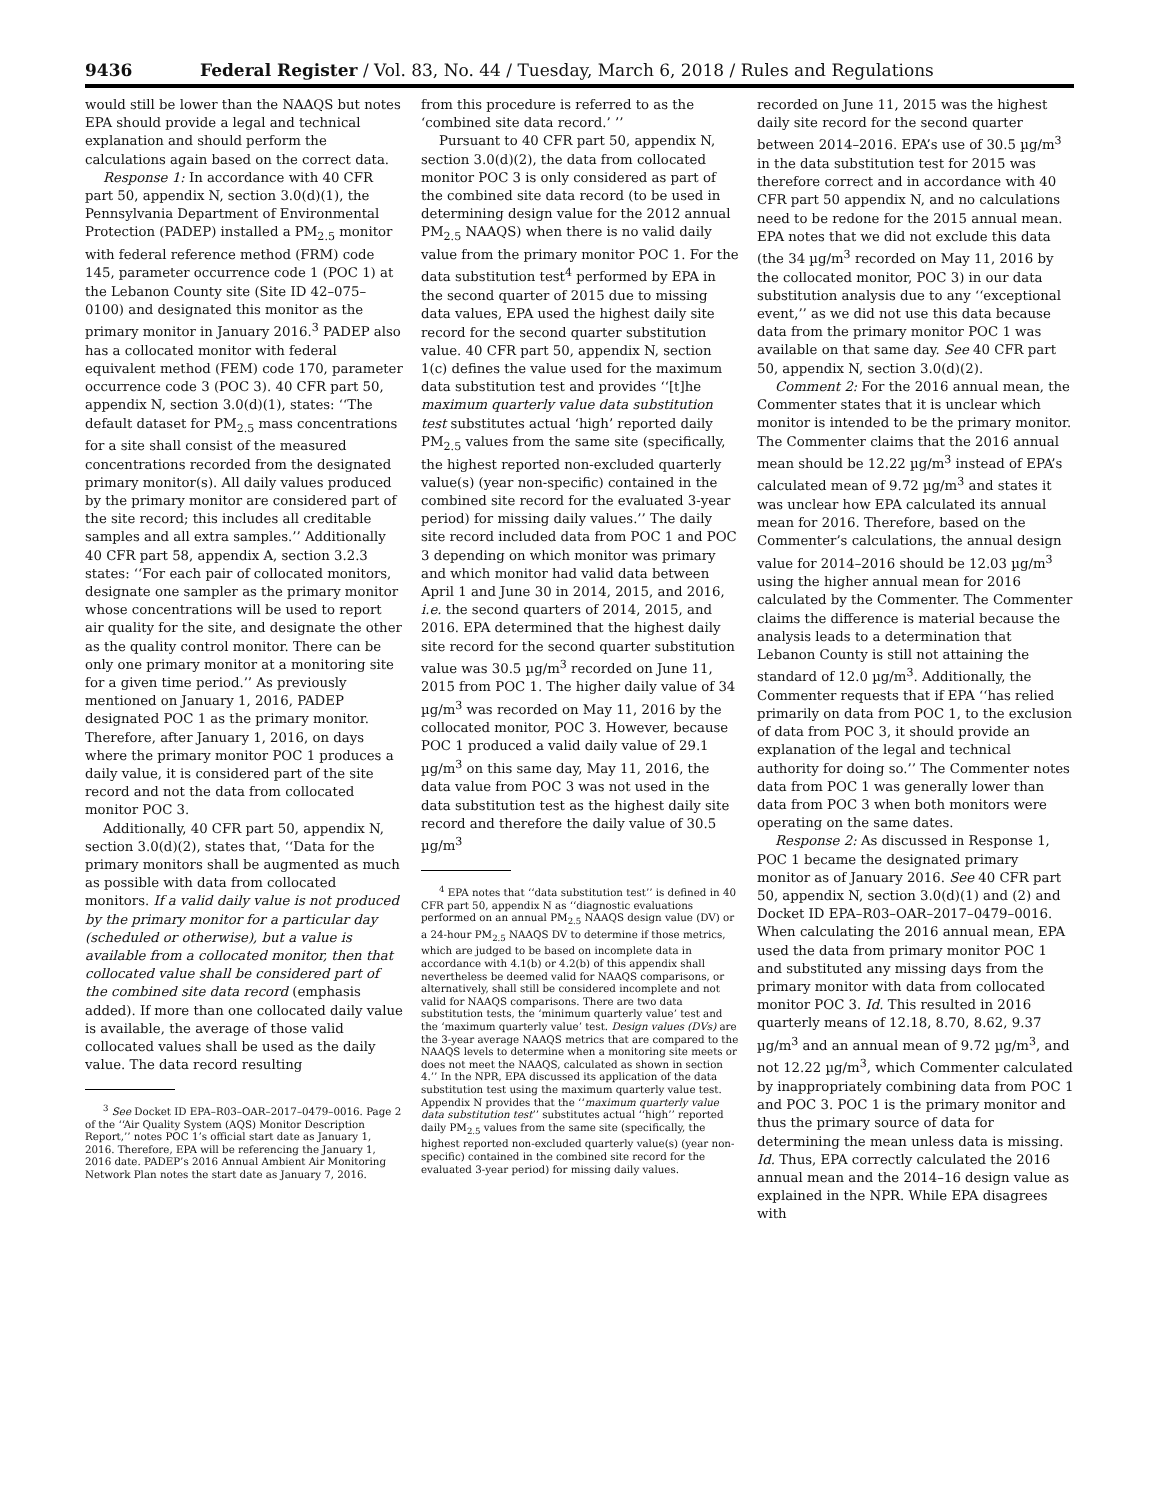9436 Federal Register / Vol. 83, No. 44 / Tuesday, March 6, 2018 / Rules and Regulations
would still be lower than the NAAQS but notes EPA should provide a legal and technical explanation and should perform the calculations again based on the correct data.
Response 1: In accordance with 40 CFR part 50, appendix N, section 3.0(d)(1), the Pennsylvania Department of Environmental Protection (PADEP) installed a PM<sub>2.5</sub> monitor with federal reference method (FRM) code 145, parameter occurrence code 1 (POC 1) at the Lebanon County site (Site ID 42–075–0100) and designated this monitor as the primary monitor in January 2016.<sup>3</sup> PADEP also has a collocated monitor with federal equivalent method (FEM) code 170, parameter occurrence code 3 (POC 3). 40 CFR part 50, appendix N, section 3.0(d)(1), states: ‘‘The default dataset for PM<sub>2.5</sub> mass concentrations for a site shall consist of the measured concentrations recorded from the designated primary monitor(s). All daily values produced by the primary monitor are considered part of the site record; this includes all creditable samples and all extra samples.’’ Additionally 40 CFR part 58, appendix A, section 3.2.3 states: ‘‘For each pair of collocated monitors, designate one sampler as the primary monitor whose concentrations will be used to report air quality for the site, and designate the other as the quality control monitor. There can be only one primary monitor at a monitoring site for a given time period.’’ As previously mentioned on January 1, 2016, PADEP designated POC 1 as the primary monitor. Therefore, after January 1, 2016, on days where the primary monitor POC 1 produces a daily value, it is considered part of the site record and not the data from collocated monitor POC 3.
Additionally, 40 CFR part 50, appendix N, section 3.0(d)(2), states that, ‘‘Data for the primary monitors shall be augmented as much as possible with data from collocated monitors. If a valid daily value is not produced by the primary monitor for a particular day (scheduled or otherwise), but a value is available from a collocated monitor, then that collocated value shall be considered part of the combined site data record (emphasis added). If more than one collocated daily value is available, the average of those valid collocated values shall be used as the daily value. The data record resulting
<sup>3</sup> See Docket ID EPA–R03–OAR–2017–0479–0016. Page 2 of the ‘‘Air Quality System (AQS) Monitor Description Report,’’ notes POC 1’s official start date as January 1, 2016. Therefore, EPA will be referencing the January 1, 2016 date. PADEP’s 2016 Annual Ambient Air Monitoring Network Plan notes the start date as January 7, 2016.
from this procedure is referred to as the ‘combined site data record.’ ’’
Pursuant to 40 CFR part 50, appendix N, section 3.0(d)(2), the data from collocated monitor POC 3 is only considered as part of the combined site data record (to be used in determining design value for the 2012 annual PM<sub>2.5</sub> NAAQS) when there is no valid daily value from the primary monitor POC 1. For the data substitution test<sup>4</sup> performed by EPA in the second quarter of 2015 due to missing data values, EPA used the highest daily site record for the second quarter substitution value. 40 CFR part 50, appendix N, section 1(c) defines the value used for the maximum data substitution test and provides ‘‘[t]he maximum quarterly value data substitution test substitutes actual ‘high’ reported daily PM<sub>2.5</sub> values from the same site (specifically, the highest reported non-excluded quarterly value(s) (year non-specific) contained in the combined site record for the evaluated 3-year period) for missing daily values.’’ The daily site record included data from POC 1 and POC 3 depending on which monitor was primary and which monitor had valid data between April 1 and June 30 in 2014, 2015, and 2016, i.e. the second quarters of 2014, 2015, and 2016. EPA determined that the highest daily site record for the second quarter substitution value was 30.5 µg/m<sup>3</sup> recorded on June 11, 2015 from POC 1. The higher daily value of 34 µg/m<sup>3</sup> was recorded on May 11, 2016 by the collocated monitor, POC 3. However, because POC 1 produced a valid daily value of 29.1 µg/m<sup>3</sup> on this same day, May 11, 2016, the data value from POC 3 was not used in the data substitution test as the highest daily site record and therefore the daily value of 30.5 µg/m<sup>3</sup>
<sup>4</sup> EPA notes that ‘‘data substitution test’’ is defined in 40 CFR part 50, appendix N as ‘‘diagnostic evaluations performed on an annual PM<sub>2.5</sub> NAAQS design value (DV) or a 24-hour PM<sub>2.5</sub> NAAQS DV to determine if those metrics, which are judged to be based on incomplete data in accordance with 4.1(b) or 4.2(b) of this appendix shall nevertheless be deemed valid for NAAQS comparisons, or alternatively, shall still be considered incomplete and not valid for NAAQS comparisons. There are two data substitution tests, the ‘minimum quarterly value’ test and the ‘maximum quarterly value’ test. Design values (DVs) are the 3-year average NAAQS metrics that are compared to the NAAQS levels to determine when a monitoring site meets or does not meet the NAAQS, calculated as shown in section 4.’’ In the NPR, EPA discussed its application of the data substitution test using the maximum quarterly value test. Appendix N provides that the ‘‘maximum quarterly value data substitution test’’ substitutes actual ‘‘high’’ reported daily PM<sub>2.5</sub> values from the same site (specifically, the highest reported non-excluded quarterly value(s) (year non-specific) contained in the combined site record for the evaluated 3-year period) for missing daily values.
recorded on June 11, 2015 was the highest daily site record for the second quarter between 2014–2016. EPA’s use of 30.5 µg/m<sup>3</sup> in the data substitution test for 2015 was therefore correct and in accordance with 40 CFR part 50 appendix N, and no calculations need to be redone for the 2015 annual mean. EPA notes that we did not exclude this data (the 34 µg/m<sup>3</sup> recorded on May 11, 2016 by the collocated monitor, POC 3) in our data substitution analysis due to any ‘‘exceptional event,’’ as we did not use this data because data from the primary monitor POC 1 was available on that same day. See 40 CFR part 50, appendix N, section 3.0(d)(2).
Comment 2: For the 2016 annual mean, the Commenter states that it is unclear which monitor is intended to be the primary monitor. The Commenter claims that the 2016 annual mean should be 12.22 µg/m<sup>3</sup> instead of EPA’s calculated mean of 9.72 µg/m<sup>3</sup> and states it was unclear how EPA calculated its annual mean for 2016. Therefore, based on the Commenter’s calculations, the annual design value for 2014–2016 should be 12.03 µg/m<sup>3</sup> using the higher annual mean for 2016 calculated by the Commenter. The Commenter claims the difference is material because the analysis leads to a determination that Lebanon County is still not attaining the standard of 12.0 µg/m<sup>3</sup>. Additionally, the Commenter requests that if EPA ‘‘has relied primarily on data from POC 1, to the exclusion of data from POC 3, it should provide an explanation of the legal and technical authority for doing so.’’ The Commenter notes data from POC 1 was generally lower than data from POC 3 when both monitors were operating on the same dates.
Response 2: As discussed in Response 1, POC 1 became the designated primary monitor as of January 2016. See 40 CFR part 50, appendix N, section 3.0(d)(1) and (2) and Docket ID EPA–R03–OAR–2017–0479–0016. When calculating the 2016 annual mean, EPA used the data from primary monitor POC 1 and substituted any missing days from the primary monitor with data from collocated monitor POC 3. Id. This resulted in 2016 quarterly means of 12.18, 8.70, 8.62, 9.37 µg/m<sup>3</sup> and an annual mean of 9.72 µg/m<sup>3</sup>, and not 12.22 µg/m<sup>3</sup>, which Commenter calculated by inappropriately combining data from POC 1 and POC 3. POC 1 is the primary monitor and thus the primary source of data for determining the mean unless data is missing. Id. Thus, EPA correctly calculated the 2016 annual mean and the 2014–16 design value as explained in the NPR. While EPA disagrees with